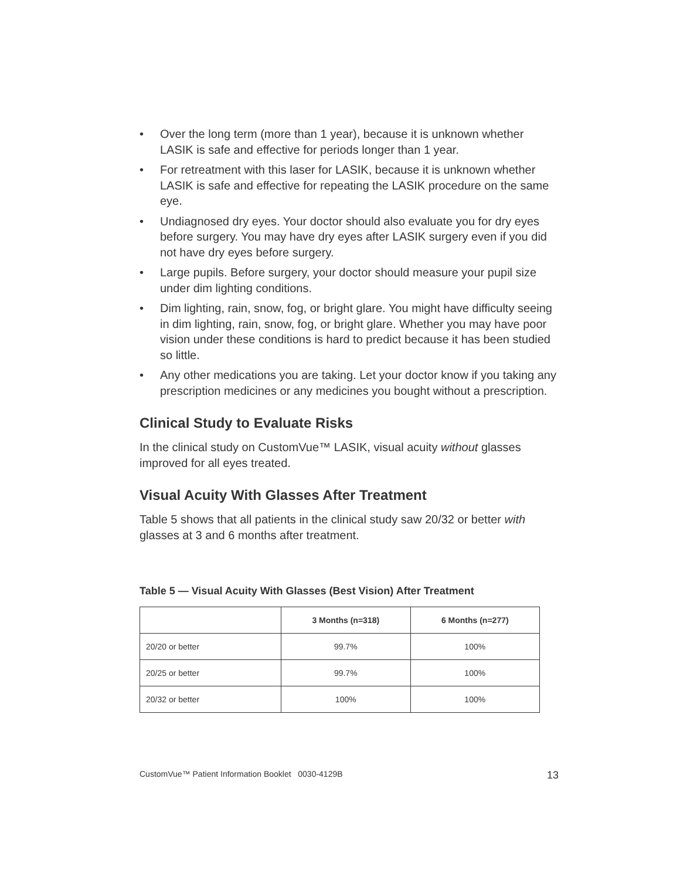• Over the long term (more than 1 year), because it is unknown whether LASIK is safe and effective for periods longer than 1 year.
• For retreatment with this laser for LASIK, because it is unknown whether LASIK is safe and effective for repeating the LASIK procedure on the same eye.
• Undiagnosed dry eyes. Your doctor should also evaluate you for dry eyes before surgery. You may have dry eyes after LASIK surgery even if you did not have dry eyes before surgery.
• Large pupils. Before surgery, your doctor should measure your pupil size under dim lighting conditions.
• Dim lighting, rain, snow, fog, or bright glare. You might have difficulty seeing in dim lighting, rain, snow, fog, or bright glare. Whether you may have poor vision under these conditions is hard to predict because it has been studied so little.
• Any other medications you are taking. Let your doctor know if you taking any prescription medicines or any medicines you bought without a prescription.
Clinical Study to Evaluate Risks
In the clinical study on CustomVue™ LASIK, visual acuity without glasses improved for all eyes treated.
Visual Acuity With Glasses After Treatment
Table 5 shows that all patients in the clinical study saw 20/32 or better with glasses at 3 and 6 months after treatment.
Table 5 — Visual Acuity With Glasses (Best Vision) After Treatment
| | 3 Months (n=318) | 6 Months (n=277) |
| --- | --- | --- |
| 20/20 or better | 99.7% | 100% |
| 20/25 or better | 99.7% | 100% |
| 20/32 or better | 100% | 100% |
CustomVue™ Patient Information Booklet 0030-4129B 13